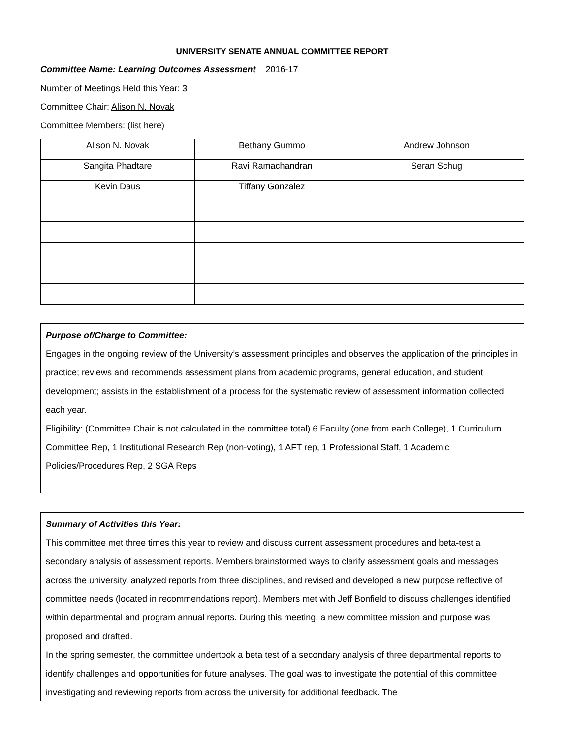UNIVERSITY SENATE ANNUAL COMMITTEE REPORT
Committee Name: Learning Outcomes Assessment 2016-17
Number of Meetings Held this Year: 3
Committee Chair: Alison N. Novak
Committee Members: (list here)
| Alison N. Novak | Bethany Gummo | Andrew Johnson |
| Sangita Phadtare | Ravi Ramachandran | Seran Schug |
| Kevin Daus | Tiffany Gonzalez | |
Purpose of/Charge to Committee:
Engages in the ongoing review of the University’s assessment principles and observes the application of the principles in practice; reviews and recommends assessment plans from academic programs, general education, and student development; assists in the establishment of a process for the systematic review of assessment information collected each year.
Eligibility: (Committee Chair is not calculated in the committee total) 6 Faculty (one from each College), 1 Curriculum Committee Rep, 1 Institutional Research Rep (non-voting), 1 AFT rep, 1 Professional Staff, 1 Academic Policies/Procedures Rep, 2 SGA Reps
Summary of Activities this Year:
This committee met three times this year to review and discuss current assessment procedures and beta-test a secondary analysis of assessment reports. Members brainstormed ways to clarify assessment goals and messages across the university, analyzed reports from three disciplines, and revised and developed a new purpose reflective of committee needs (located in recommendations report). Members met with Jeff Bonfield to discuss challenges identified within departmental and program annual reports. During this meeting, a new committee mission and purpose was proposed and drafted.
In the spring semester, the committee undertook a beta test of a secondary analysis of three departmental reports to identify challenges and opportunities for future analyses. The goal was to investigate the potential of this committee investigating and reviewing reports from across the university for additional feedback. The